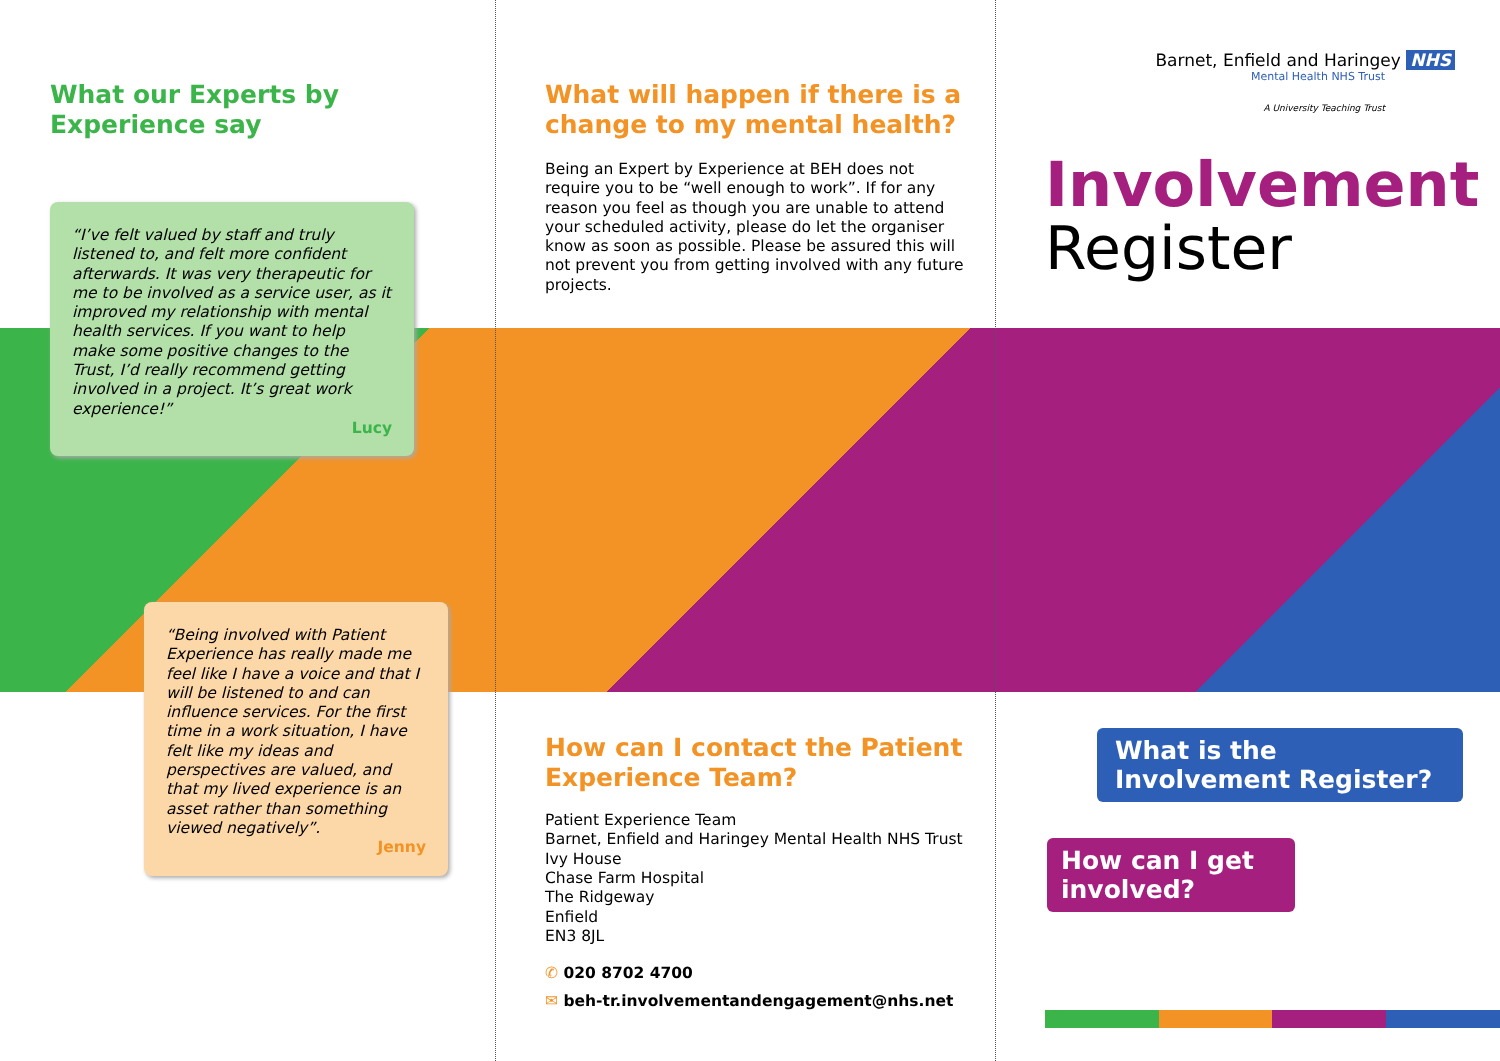What our Experts by
Experience say
“I’ve felt valued by staff and truly listened to, and felt more confident afterwards. It was very therapeutic for me to be involved as a service user, as it improved my relationship with mental health services. If you want to help make some positive changes to the Trust, I’d really recommend getting involved in a project. It’s great work experience!”
Lucy
“Being involved with Patient Experience has really made me feel like I have a voice and that I will be listened to and can influence services. For the first time in a work situation, I have felt like my ideas and perspectives are valued, and that my lived experience is an asset rather than something viewed negatively”.
Jenny
What will happen if there is a change to my mental health?
Being an Expert by Experience at BEH does not require you to be “well enough to work”. If for any reason you feel as though you are unable to attend your scheduled activity, please do let the organiser know as soon as possible. Please be assured this will not prevent you from getting involved with any future projects.
How can I contact the Patient Experience Team?
Patient Experience Team
Barnet, Enfield and Haringey Mental Health NHS Trust
Ivy House
Chase Farm Hospital
The Ridgeway
Enfield
EN3 8JL
✆ 020 8702 4700
✉ beh-tr.involvementandengagement@nhs.net
Barnet, Enfield and Haringey NHS
Mental Health NHS Trust
A University Teaching Trust
Involvement
Register
What is the
Involvement Register?
How can I get
involved?